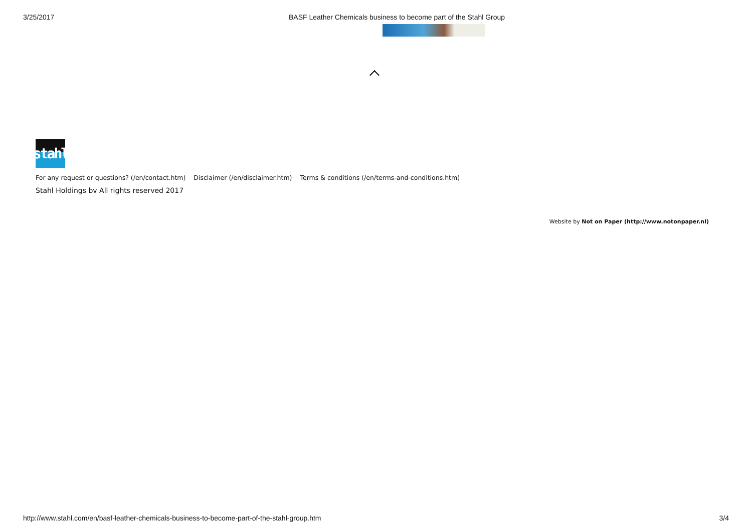3/25/2017 BASF Leather Chemicals business to become part of the Stahl Group
stahl
For any request or questions? (/en/contact.htm) Disclaimer (/en/disclaimer.htm) Terms & conditions (/en/terms-and-conditions.htm)
Stahl Holdings bv All rights reserved 2017
Website by Not on Paper (http://www.notonpaper.nl)
http://www.stahl.com/en/basf-leather-chemicals-business-to-become-part-of-the-stahl-group.htm 3/4